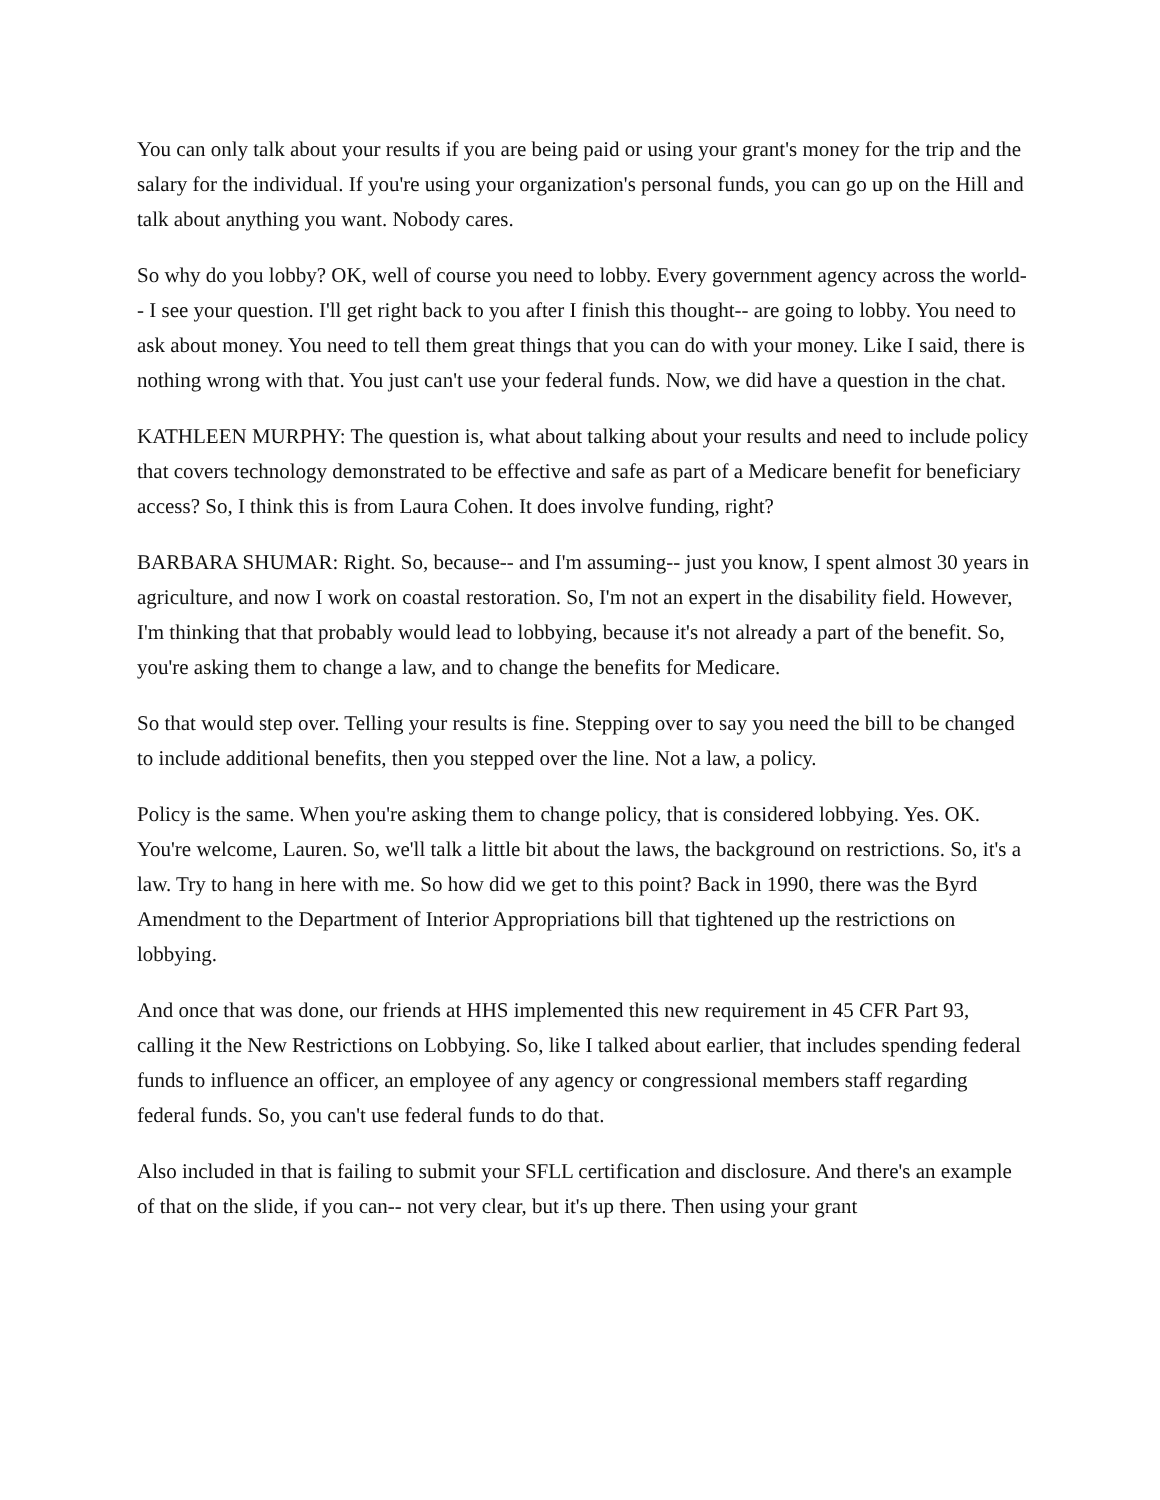You can only talk about your results if you are being paid or using your grant's money for the trip and the salary for the individual. If you're using your organization's personal funds, you can go up on the Hill and talk about anything you want. Nobody cares.
So why do you lobby? OK, well of course you need to lobby. Every government agency across the world-- I see your question. I'll get right back to you after I finish this thought-- are going to lobby. You need to ask about money. You need to tell them great things that you can do with your money. Like I said, there is nothing wrong with that. You just can't use your federal funds. Now, we did have a question in the chat.
KATHLEEN MURPHY: The question is, what about talking about your results and need to include policy that covers technology demonstrated to be effective and safe as part of a Medicare benefit for beneficiary access? So, I think this is from Laura Cohen. It does involve funding, right?
BARBARA SHUMAR: Right. So, because-- and I'm assuming-- just you know, I spent almost 30 years in agriculture, and now I work on coastal restoration. So, I'm not an expert in the disability field. However, I'm thinking that that probably would lead to lobbying, because it's not already a part of the benefit. So, you're asking them to change a law, and to change the benefits for Medicare.
So that would step over. Telling your results is fine. Stepping over to say you need the bill to be changed to include additional benefits, then you stepped over the line. Not a law, a policy.
Policy is the same. When you're asking them to change policy, that is considered lobbying. Yes. OK. You're welcome, Lauren. So, we'll talk a little bit about the laws, the background on restrictions. So, it's a law. Try to hang in here with me. So how did we get to this point? Back in 1990, there was the Byrd Amendment to the Department of Interior Appropriations bill that tightened up the restrictions on lobbying.
And once that was done, our friends at HHS implemented this new requirement in 45 CFR Part 93, calling it the New Restrictions on Lobbying. So, like I talked about earlier, that includes spending federal funds to influence an officer, an employee of any agency or congressional members staff regarding federal funds. So, you can't use federal funds to do that.
Also included in that is failing to submit your SFLL certification and disclosure. And there's an example of that on the slide, if you can-- not very clear, but it's up there. Then using your grant